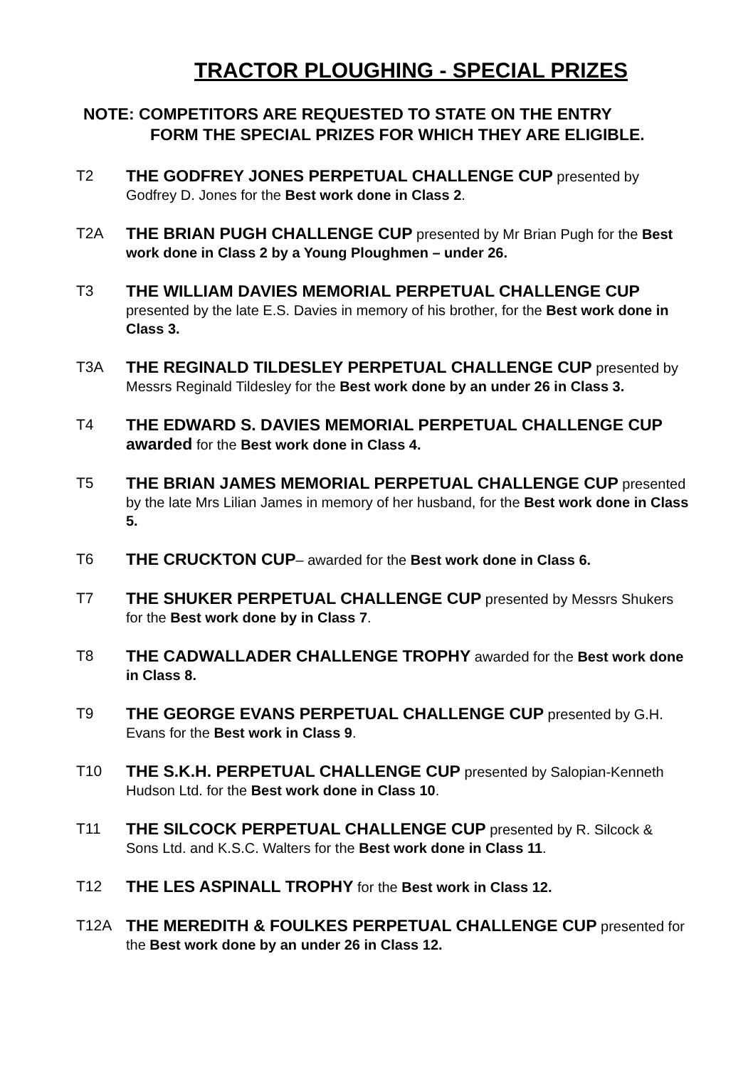TRACTOR PLOUGHING - SPECIAL PRIZES
NOTE: COMPETITORS ARE REQUESTED TO STATE ON THE ENTRY
FORM THE SPECIAL PRIZES FOR WHICH THEY ARE ELIGIBLE.
T2 THE GODFREY JONES PERPETUAL CHALLENGE CUP presented by Godfrey D. Jones for the Best work done in Class 2.
T2A THE BRIAN PUGH CHALLENGE CUP presented by Mr Brian Pugh for the Best work done in Class 2 by a Young Ploughmen – under 26.
T3 THE WILLIAM DAVIES MEMORIAL PERPETUAL CHALLENGE CUP presented by the late E.S. Davies in memory of his brother, for the Best work done in Class 3.
T3A THE REGINALD TILDESLEY PERPETUAL CHALLENGE CUP presented by Messrs Reginald Tildesley for the Best work done by an under 26 in Class 3.
T4 THE EDWARD S. DAVIES MEMORIAL PERPETUAL CHALLENGE CUP awarded for the Best work done in Class 4.
T5 THE BRIAN JAMES MEMORIAL PERPETUAL CHALLENGE CUP presented by the late Mrs Lilian James in memory of her husband, for the Best work done in Class 5.
T6 THE CRUCKTON CUP– awarded for the Best work done in Class 6.
T7 THE SHUKER PERPETUAL CHALLENGE CUP presented by Messrs Shukers for the Best work done by in Class 7.
T8 THE CADWALLADER CHALLENGE TROPHY awarded for the Best work done in Class 8.
T9 THE GEORGE EVANS PERPETUAL CHALLENGE CUP presented by G.H. Evans for the Best work in Class 9.
T10 THE S.K.H. PERPETUAL CHALLENGE CUP presented by Salopian-Kenneth Hudson Ltd. for the Best work done in Class 10.
T11 THE SILCOCK PERPETUAL CHALLENGE CUP presented by R. Silcock & Sons Ltd. and K.S.C. Walters for the Best work done in Class 11.
T12 THE LES ASPINALL TROPHY for the Best work in Class 12.
T12A THE MEREDITH & FOULKES PERPETUAL CHALLENGE CUP presented for the Best work done by an under 26 in Class 12.